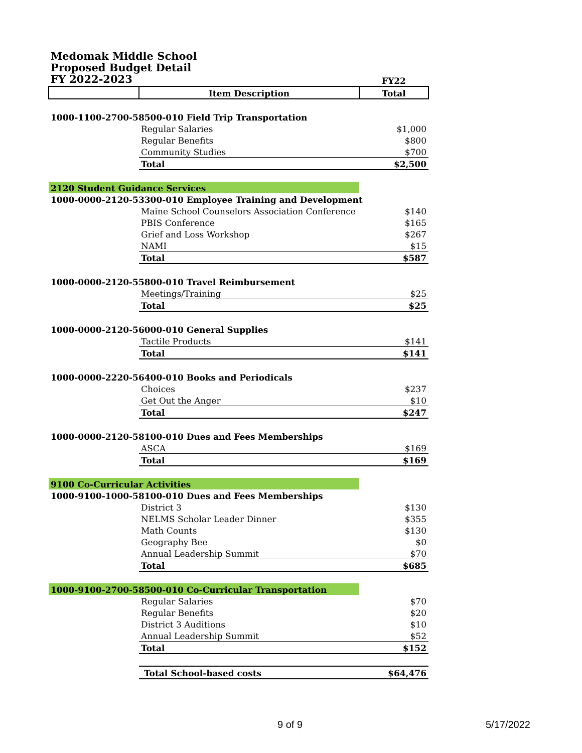Medomak Middle School
Proposed Budget Detail
FY 2022-2023
| | | FY22 |
| | Item Description | Total |
| 1000-1100-2700-58500-010 Field Trip Transportation | | |
| | Regular Salaries | $1,000 |
| | Regular Benefits | $800 |
| | Community Studies | $700 |
| | Total | $2,500 |
| 2120 Student Guidance Services | | |
| 1000-0000-2120-53300-010 Employee Training and Development | | |
| | Maine School Counselors Association Conference | $140 |
| | PBIS Conference | $165 |
| | Grief and Loss Workshop | $267 |
| | NAMI | $15 |
| | Total | $587 |
| 1000-0000-2120-55800-010 Travel Reimbursement | | |
| | Meetings/Training | $25 |
| | Total | $25 |
| 1000-0000-2120-56000-010 General Supplies | | |
| | Tactile Products | $141 |
| | Total | $141 |
| 1000-0000-2220-56400-010 Books and Periodicals | | |
| | Choices | $237 |
| | Get Out the Anger | $10 |
| | Total | $247 |
| 1000-0000-2120-58100-010 Dues and Fees Memberships | | |
| | ASCA | $169 |
| | Total | $169 |
| 9100 Co-Curricular Activities | | |
| 1000-9100-1000-58100-010 Dues and Fees Memberships | | |
| | District 3 | $130 |
| | NELMS Scholar Leader Dinner | $355 |
| | Math Counts | $130 |
| | Geography Bee | $0 |
| | Annual Leadership Summit | $70 |
| | Total | $685 |
| 1000-9100-2700-58500-010 Co-Curricular Transportation | | |
| | Regular Salaries | $70 |
| | Regular Benefits | $20 |
| | District 3 Auditions | $10 |
| | Annual Leadership Summit | $52 |
| | Total | $152 |
| | Total School-based costs | $64,476 |
9 of 9 5/17/2022